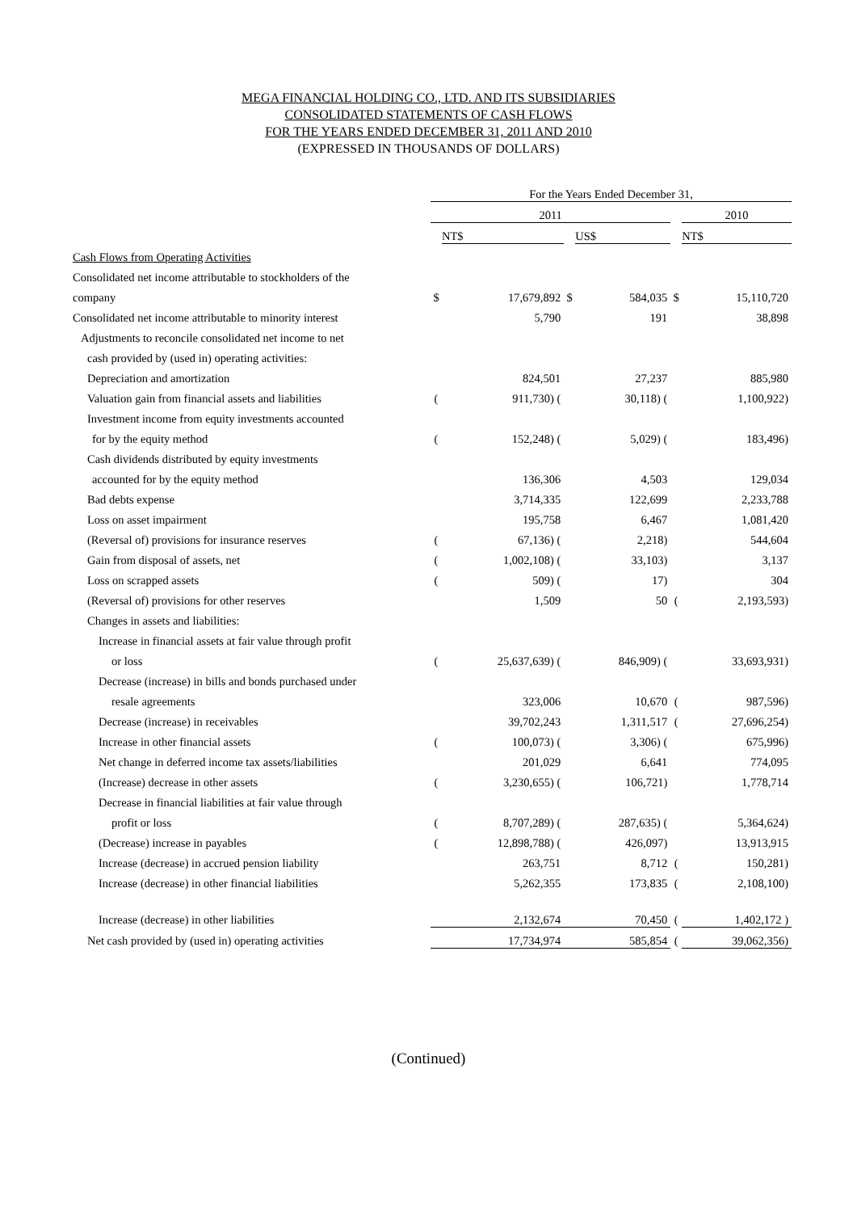MEGA FINANCIAL HOLDING CO., LTD. AND ITS SUBSIDIARIES
CONSOLIDATED STATEMENTS OF CASH FLOWS
FOR THE YEARS ENDED DECEMBER 31, 2011 AND 2010
(EXPRESSED IN THOUSANDS OF DOLLARS)
| | For the Years Ended December 31, | | | | | |
| | 2011 | | | | | 2010 |
| | | NT$ | | US$ | | NT$ |
| Cash Flows from Operating Activities | | | | | | |
| Consolidated net income attributable to stockholders of the | | | | | | |
| company | $ | 17,679,892 | $ | 584,035 | $ | 15,110,720 |
| Consolidated net income attributable to minority interest | | 5,790 | | 191 | | 38,898 |
| Adjustments to reconcile consolidated net income to net | | | | | | |
| cash provided by (used in) operating activities: | | | | | | |
| Depreciation and amortization | | 824,501 | | 27,237 | | 885,980 |
| Valuation gain from financial assets and liabilities | ( | 911,730) ( | | 30,118) ( | | 1,100,922) |
| Investment income from equity investments accounted | | | | | | |
| for by the equity method | ( | 152,248) ( | | 5,029) ( | | 183,496) |
| Cash dividends distributed by equity investments | | | | | | |
| accounted for by the equity method | | 136,306 | | 4,503 | | 129,034 |
| Bad debts expense | | 3,714,335 | | 122,699 | | 2,233,788 |
| Loss on asset impairment | | 195,758 | | 6,467 | | 1,081,420 |
| (Reversal of) provisions for insurance reserves | ( | 67,136) ( | | 2,218) | | 544,604 |
| Gain from disposal of assets, net | ( | 1,002,108) ( | | 33,103) | | 3,137 |
| Loss on scrapped assets | ( | 509) ( | | 17) | | 304 |
| (Reversal of) provisions for other reserves | | 1,509 | | 50 | ( | 2,193,593) |
| Changes in assets and liabilities: | | | | | | |
| Increase in financial assets at fair value through profit | | | | | | |
| or loss | ( | 25,637,639) ( | | 846,909) ( | | 33,693,931) |
| Decrease (increase) in bills and bonds purchased under | | | | | | |
| resale agreements | | 323,006 | | 10,670 | ( | 987,596) |
| Decrease (increase) in receivables | | 39,702,243 | | 1,311,517 | ( | 27,696,254) |
| Increase in other financial assets | ( | 100,073) ( | | 3,306) ( | | 675,996) |
| Net change in deferred income tax assets/liabilities | | 201,029 | | 6,641 | | 774,095 |
| (Increase) decrease in other assets | ( | 3,230,655) ( | | 106,721) | | 1,778,714 |
| Decrease in financial liabilities at fair value through | | | | | | |
| profit or loss | ( | 8,707,289) ( | | 287,635) ( | | 5,364,624) |
| (Decrease) increase in payables | ( | 12,898,788) ( | | 426,097) | | 13,913,915 |
| Increase (decrease) in accrued pension liability | | 263,751 | | 8,712 | ( | 150,281) |
| Increase (decrease) in other financial liabilities | | 5,262,355 | | 173,835 | ( | 2,108,100) |
| Increase (decrease) in other liabilities | | 2,132,674 | | 70,450 | ( | 1,402,172 ) |
| Net cash provided by (used in) operating activities | | 17,734,974 | | 585,854 | ( | 39,062,356) |
(Continued)